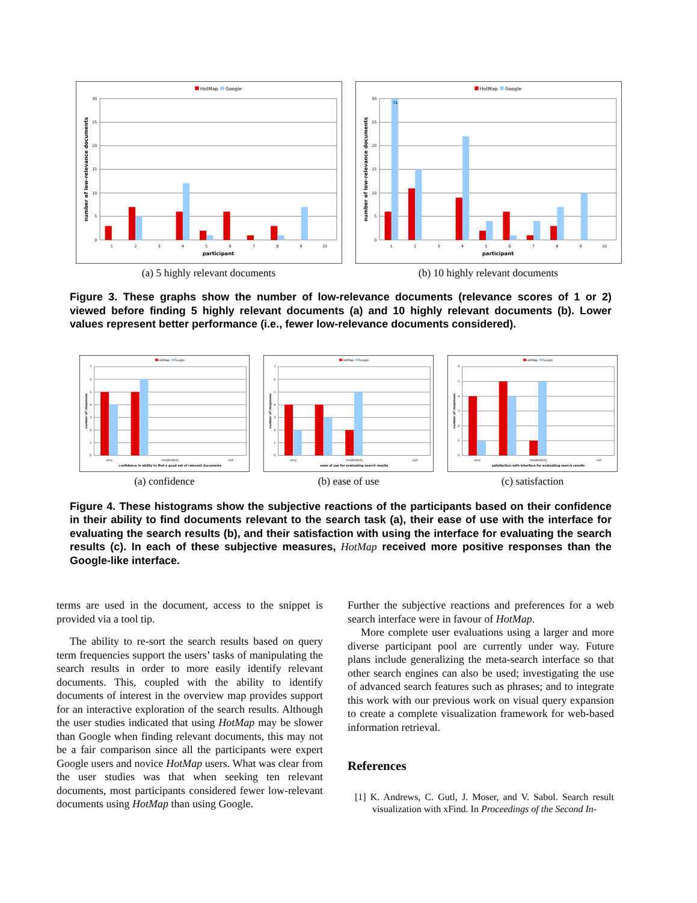HotMap
Google
0
5
10
15
20
25
30
1
2
3
4
5
6
7
8
9
10
participant
number of low-relevance documents
(a) 5 highly relevant documents
HotMap
Google
74
0
5
10
15
20
25
30
1
2
3
4
5
6
7
8
9
10
participant
number of low-relevance documents
(b) 10 highly relevant documents
Figure 3. These graphs show the number of low-relevance documents (relevance scores of 1 or 2) viewed before finding 5 highly relevant documents (a) and 10 highly relevant documents (b). Lower values represent better performance (i.e., fewer low-relevance documents considered).
HotMap
Google
0
1
2
3
4
5
6
7
very
moderately
not
confidence in ability to find a good set of relevant documents
number of responses
(a) confidence
HotMap
Google
0
1
2
3
4
5
6
7
very
moderately
not
ease of use for evaluating search results
number of responses
(b) ease of use
HotMap
Google
0
1
2
3
4
5
6
very
moderately
not
satisfaction with interface for evaluating search results
number of responses
(c) satisfaction
Figure 4. These histograms show the subjective reactions of the participants based on their confidence in their ability to find documents relevant to the search task (a), their ease of use with the interface for evaluating the search results (b), and their satisfaction with using the interface for evaluating the search results (c). In each of these subjective measures, HotMap received more positive responses than the Google-like interface.
terms are used in the document, access to the snippet is provided via a tool tip.
The ability to re-sort the search results based on query term frequencies support the users’ tasks of manipulating the search results in order to more easily identify relevant documents. This, coupled with the ability to identify documents of interest in the overview map provides support for an interactive exploration of the search results. Although the user studies indicated that using HotMap may be slower than Google when finding relevant documents, this may not be a fair comparison since all the participants were expert Google users and novice HotMap users. What was clear from the user studies was that when seeking ten relevant documents, most participants considered fewer low-relevant documents using HotMap than using Google.
Further the subjective reactions and preferences for a web search interface were in favour of HotMap.
More complete user evaluations using a larger and more diverse participant pool are currently under way. Future plans include generalizing the meta-search interface so that other search engines can also be used; investigating the use of advanced search features such as phrases; and to integrate this work with our previous work on visual query expansion to create a complete visualization framework for web-based information retrieval.
References
[1] K. Andrews, C. Gutl, J. Moser, and V. Sabol. Search result visualization with xFind. In Proceedings of the Second In-